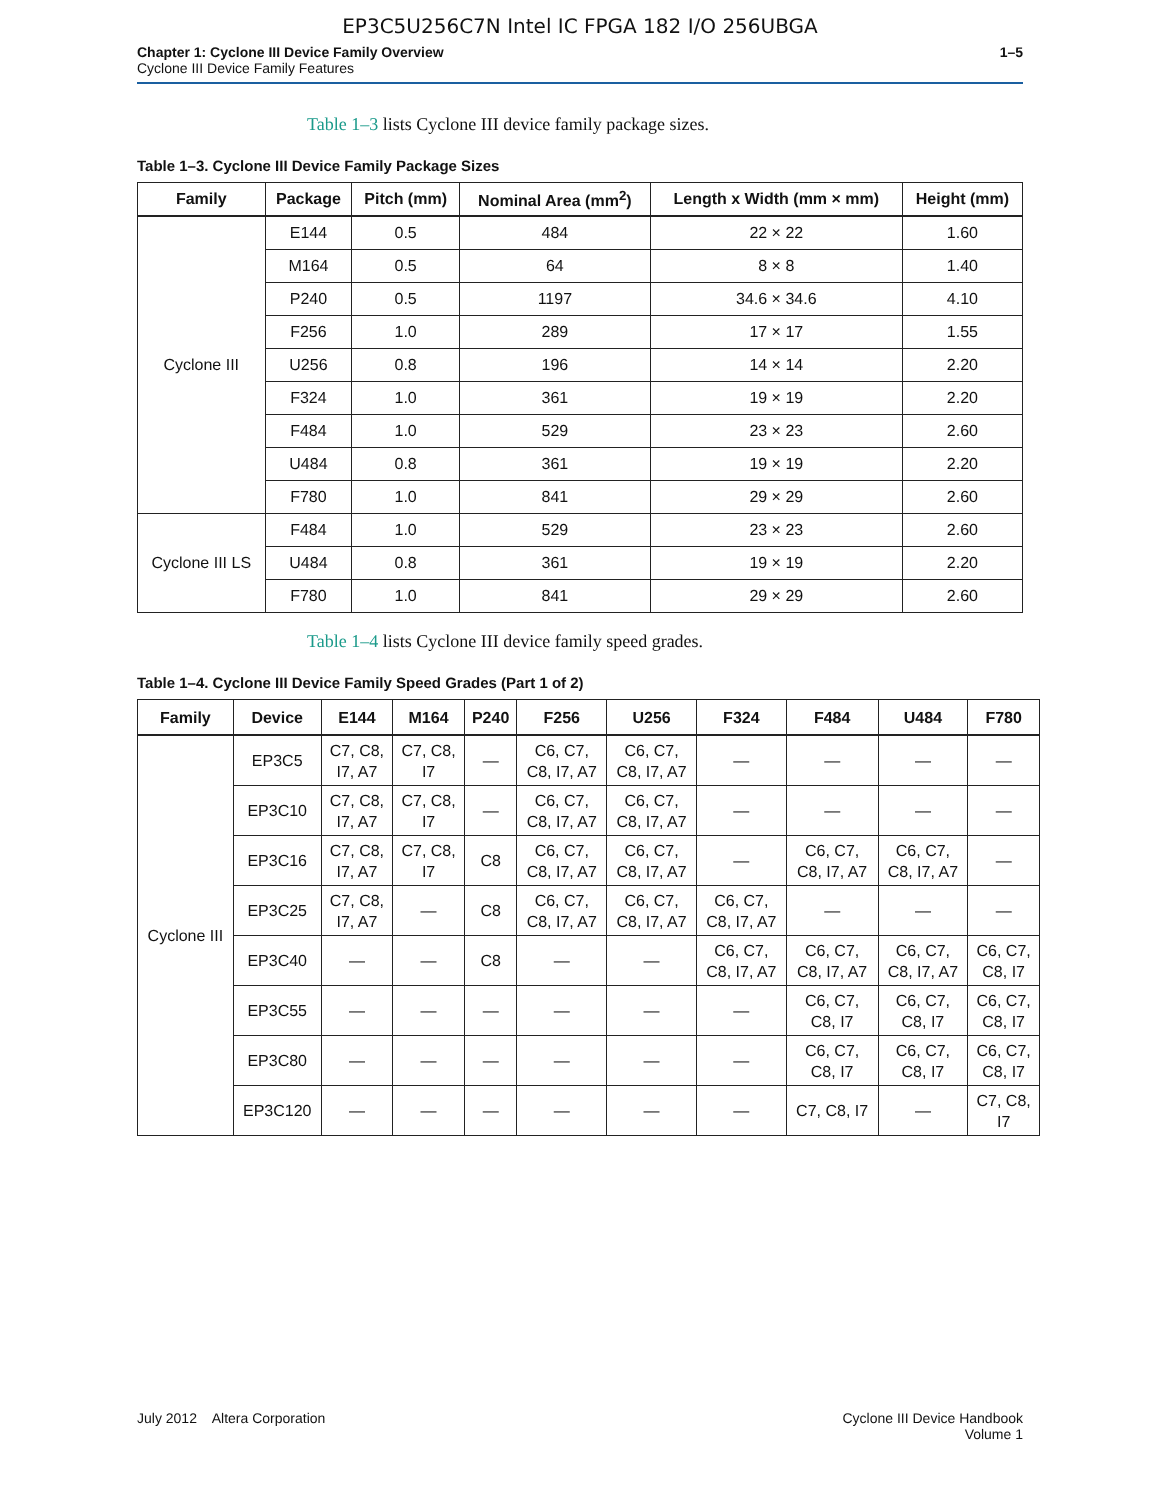EP3C5U256C7N Intel IC FPGA 182 I/O 256UBGA
Chapter 1: Cyclone III Device Family Overview
Cyclone III Device Family Features
1–5
Table 1–3 lists Cyclone III device family package sizes.
Table 1–3. Cyclone III Device Family Package Sizes
| Family | Package | Pitch (mm) | Nominal Area (mm<sup>2</sup>) | Length x Width (mm × mm) | Height (mm) |
| --- | --- | --- | --- | --- | --- |
| Cyclone III | E144 | 0.5 | 484 | 22 × 22 | 1.60 |
| | M164 | 0.5 | 64 | 8 × 8 | 1.40 |
| | P240 | 0.5 | 1197 | 34.6 × 34.6 | 4.10 |
| | F256 | 1.0 | 289 | 17 × 17 | 1.55 |
| | U256 | 0.8 | 196 | 14 × 14 | 2.20 |
| | F324 | 1.0 | 361 | 19 × 19 | 2.20 |
| | F484 | 1.0 | 529 | 23 × 23 | 2.60 |
| | U484 | 0.8 | 361 | 19 × 19 | 2.20 |
| | F780 | 1.0 | 841 | 29 × 29 | 2.60 |
| Cyclone III LS | F484 | 1.0 | 529 | 23 × 23 | 2.60 |
| | U484 | 0.8 | 361 | 19 × 19 | 2.20 |
| | F780 | 1.0 | 841 | 29 × 29 | 2.60 |
Table 1–4 lists Cyclone III device family speed grades.
Table 1–4. Cyclone III Device Family Speed Grades (Part 1 of 2)
| Family | Device | E144 | M164 | P240 | F256 | U256 | F324 | F484 | U484 | F780 |
| --- | --- | --- | --- | --- | --- | --- | --- | --- | --- | --- |
| Cyclone III | EP3C5 | C7, C8, I7, A7 | C7, C8, I7 | — | C6, C7, C8, I7, A7 | C6, C7, C8, I7, A7 | — | — | — | — |
| | EP3C10 | C7, C8, I7, A7 | C7, C8, I7 | — | C6, C7, C8, I7, A7 | C6, C7, C8, I7, A7 | — | — | — | — |
| | EP3C16 | C7, C8, I7, A7 | C7, C8, I7 | C8 | C6, C7, C8, I7, A7 | C6, C7, C8, I7, A7 | — | C6, C7, C8, I7, A7 | C6, C7, C8, I7, A7 | — |
| | EP3C25 | C7, C8, I7, A7 | — | C8 | C6, C7, C8, I7, A7 | C6, C7, C8, I7, A7 | C6, C7, C8, I7, A7 | — | — | — |
| | EP3C40 | — | — | C8 | — | — | C6, C7, C8, I7, A7 | C6, C7, C8, I7, A7 | C6, C7, C8, I7, A7 | C6, C7, C8, I7 |
| | EP3C55 | — | — | — | — | — | — | C6, C7, C8, I7 | C6, C7, C8, I7 | C6, C7, C8, I7 |
| | EP3C80 | — | — | — | — | — | — | C6, C7, C8, I7 | C6, C7, C8, I7 | C6, C7, C8, I7 |
| | EP3C120 | — | — | — | — | — | — | C7, C8, I7 | — | C7, C8, I7 |
July 2012 Altera Corporation
Cyclone III Device Handbook
Volume 1